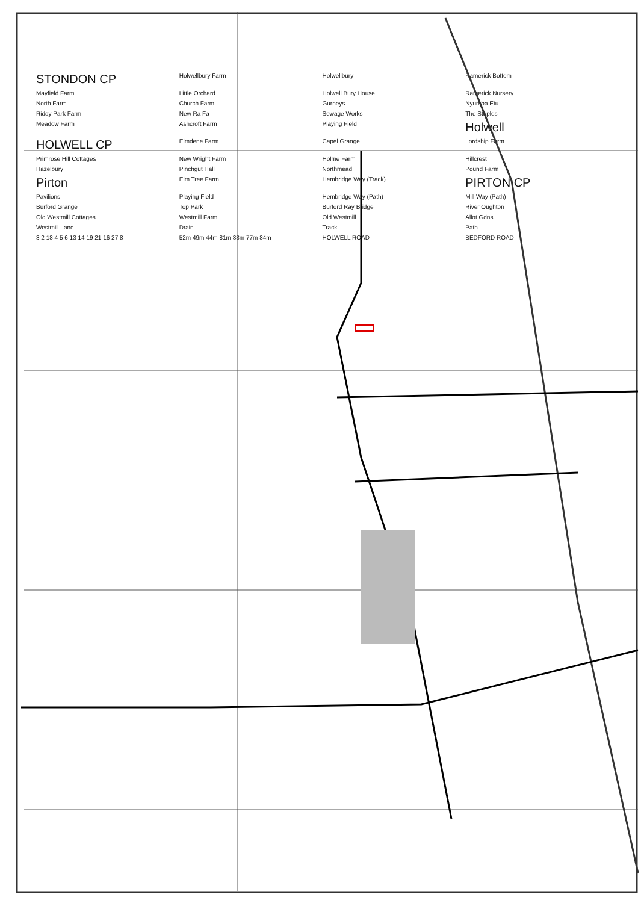STONDON CP Holwellbury Farm Holwellbury Ramerick Bottom Mayfield Farm Little Orchard Holwell Bury House Ramerick Nursery North Farm Church Farm Gurneys Nyumba Etu Riddy Park Farm New Ra Fa Sewage Works The Staples Meadow Farm Ashcroft Farm Playing Field Holwell HOLWELL CP Elmdene Farm Capel Grange Lordship Farm Primrose Hill Cottages New Wright Farm Holme Farm Hillcrest Hazelbury Pinchgut Hall Northmead Pound Farm Pirton Elm Tree Farm Hembridge Way (Track) PIRTON CP Pavilions Playing Field Hembridge Way (Path) Mill Way (Path) Burford Grange Top Park Burford Ray Bridge River Oughton Old Westmill Cottages Westmill Farm Old Westmill Allot Gdns Westmill Lane Drain Track Path 3 2 18 4 5 6 13 14 19 21 16 27 8 52m 49m 44m 81m 88m 77m 84m HOLWELL ROAD BEDFORD ROAD